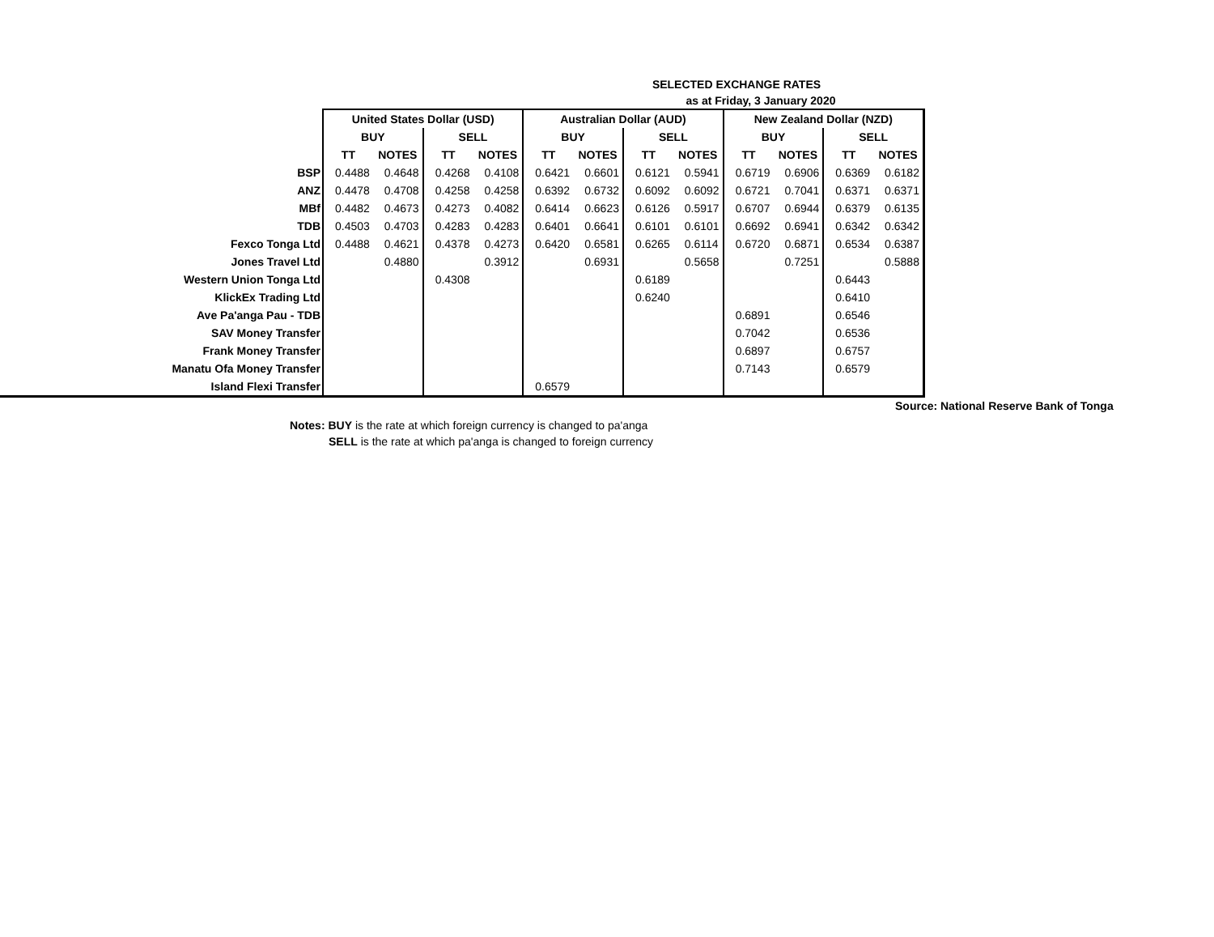SELECTED EXCHANGE RATES
as at Friday, 3 January 2020
| | United States Dollar (USD) | | | | Australian Dollar (AUD) | | | | New Zealand Dollar (NZD) | | | |
| | BUY | | SELL | | BUY | | SELL | | BUY | | SELL | |
| | TT | NOTES | TT | NOTES | TT | NOTES | TT | NOTES | TT | NOTES | TT | NOTES |
| BSP | 0.4488 | 0.4648 | 0.4268 | 0.4108 | 0.6421 | 0.6601 | 0.6121 | 0.5941 | 0.6719 | 0.6906 | 0.6369 | 0.6182 |
| ANZ | 0.4478 | 0.4708 | 0.4258 | 0.4258 | 0.6392 | 0.6732 | 0.6092 | 0.6092 | 0.6721 | 0.7041 | 0.6371 | 0.6371 |
| MBf | 0.4482 | 0.4673 | 0.4273 | 0.4082 | 0.6414 | 0.6623 | 0.6126 | 0.5917 | 0.6707 | 0.6944 | 0.6379 | 0.6135 |
| TDB | 0.4503 | 0.4703 | 0.4283 | 0.4283 | 0.6401 | 0.6641 | 0.6101 | 0.6101 | 0.6692 | 0.6941 | 0.6342 | 0.6342 |
| Fexco Tonga Ltd | 0.4488 | 0.4621 | 0.4378 | 0.4273 | 0.6420 | 0.6581 | 0.6265 | 0.6114 | 0.6720 | 0.6871 | 0.6534 | 0.6387 |
| Jones Travel Ltd | | 0.4880 | | 0.3912 | | 0.6931 | | 0.5658 | | 0.7251 | | 0.5888 |
| Western Union Tonga Ltd | | | 0.4308 | | | | 0.6189 | | | | 0.6443 | |
| KlickEx Trading Ltd | | | | | | | 0.6240 | | | | 0.6410 | |
| Ave Pa'anga Pau - TDB | | | | | | | | | 0.6891 | | 0.6546 | |
| SAV Money Transfer | | | | | | | | | 0.7042 | | 0.6536 | |
| Frank Money Transfer | | | | | | | | | 0.6897 | | 0.6757 | |
| Manatu Ofa Money Transfer | | | | | | | | | 0.7143 | | 0.6579 | |
| Island Flexi Transfer | | | | | 0.6579 | | | | | | | |
Source: National Reserve Bank of Tonga
Notes: BUY is the rate at which foreign currency is changed to pa'anga
SELL is the rate at which pa'anga is changed to foreign currency